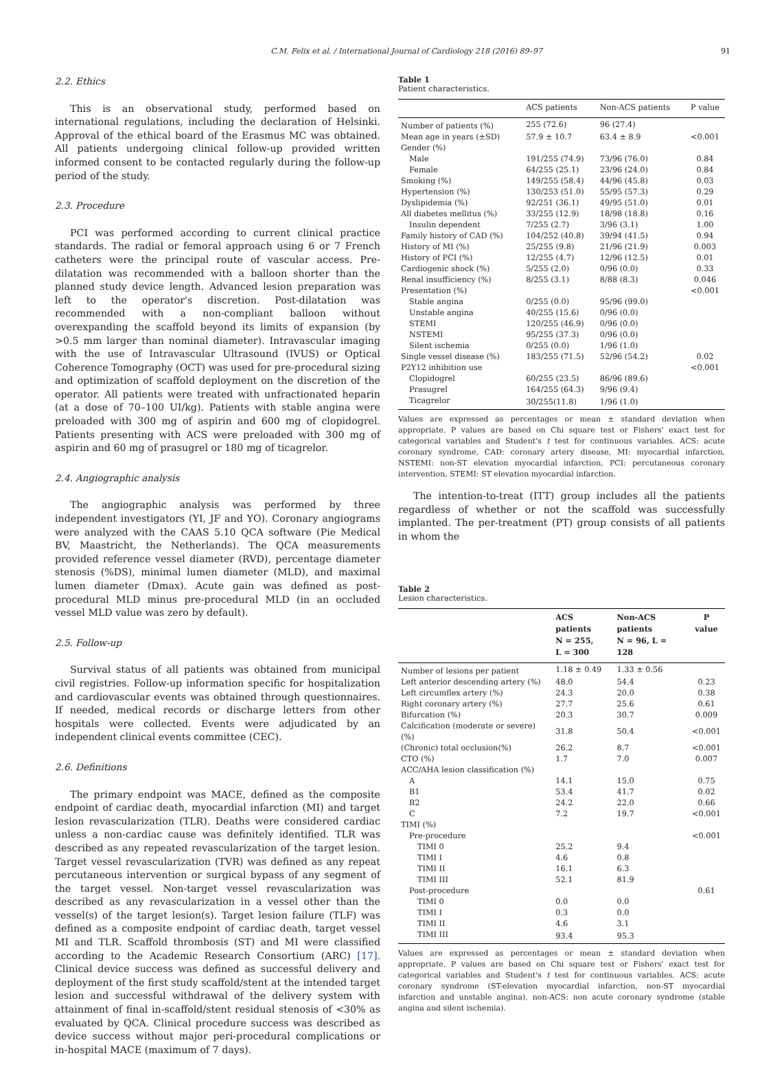C.M. Felix et al. / International Journal of Cardiology 218 (2016) 89–97 91
2.2. Ethics
This is an observational study, performed based on international regulations, including the declaration of Helsinki. Approval of the ethical board of the Erasmus MC was obtained. All patients undergoing clinical follow-up provided written informed consent to be contacted regularly during the follow-up period of the study.
2.3. Procedure
PCI was performed according to current clinical practice standards. The radial or femoral approach using 6 or 7 French catheters were the principal route of vascular access. Pre-dilatation was recommended with a balloon shorter than the planned study device length. Advanced lesion preparation was left to the operator's discretion. Post-dilatation was recommended with a non-compliant balloon without overexpanding the scaffold beyond its limits of expansion (by >0.5 mm larger than nominal diameter). Intravascular imaging with the use of Intravascular Ultrasound (IVUS) or Optical Coherence Tomography (OCT) was used for pre-procedural sizing and optimization of scaffold deployment on the discretion of the operator. All patients were treated with unfractionated heparin (at a dose of 70–100 UI/kg). Patients with stable angina were preloaded with 300 mg of aspirin and 600 mg of clopidogrel. Patients presenting with ACS were preloaded with 300 mg of aspirin and 60 mg of prasugrel or 180 mg of ticagrelor.
2.4. Angiographic analysis
The angiographic analysis was performed by three independent investigators (YI, JF and YO). Coronary angiograms were analyzed with the CAAS 5.10 QCA software (Pie Medical BV, Maastricht, the Netherlands). The QCA measurements provided reference vessel diameter (RVD), percentage diameter stenosis (%DS), minimal lumen diameter (MLD), and maximal lumen diameter (Dmax). Acute gain was defined as post-procedural MLD minus pre-procedural MLD (in an occluded vessel MLD value was zero by default).
2.5. Follow-up
Survival status of all patients was obtained from municipal civil registries. Follow-up information specific for hospitalization and cardiovascular events was obtained through questionnaires. If needed, medical records or discharge letters from other hospitals were collected. Events were adjudicated by an independent clinical events committee (CEC).
2.6. Definitions
The primary endpoint was MACE, defined as the composite endpoint of cardiac death, myocardial infarction (MI) and target lesion revascularization (TLR). Deaths were considered cardiac unless a non-cardiac cause was definitely identified. TLR was described as any repeated revascularization of the target lesion. Target vessel revascularization (TVR) was defined as any repeat percutaneous intervention or surgical bypass of any segment of the target vessel. Non-target vessel revascularization was described as any revascularization in a vessel other than the vessel(s) of the target lesion(s). Target lesion failure (TLF) was defined as a composite endpoint of cardiac death, target vessel MI and TLR. Scaffold thrombosis (ST) and MI were classified according to the Academic Research Consortium (ARC) [17]. Clinical device success was defined as successful delivery and deployment of the first study scaffold/stent at the intended target lesion and successful withdrawal of the delivery system with attainment of final in-scaffold/stent residual stenosis of <30% as evaluated by QCA. Clinical procedure success was described as device success without major peri-procedural complications or in-hospital MACE (maximum of 7 days).
Table 1
Patient characteristics.
| | ACS patients | Non-ACS patients | P value |
| --- | --- | --- | --- |
| Number of patients (%) | 255 (72.6) | 96 (27.4) | |
| Mean age in years (±SD) | 57.9 ± 10.7 | 63.4 ± 8.9 | <0.001 |
| Gender (%) | | | |
| Male | 191/255 (74.9) | 73/96 (76.0) | 0.84 |
| Female | 64/255 (25.1) | 23/96 (24.0) | 0.84 |
| Smoking (%) | 149/255 (58.4) | 44/96 (45.8) | 0.03 |
| Hypertension (%) | 130/253 (51.0) | 55/95 (57.3) | 0.29 |
| Dyslipidemia (%) | 92/251 (36.1) | 49/95 (51.0) | 0.01 |
| All diabetes mellitus (%) | 33/255 (12.9) | 18/98 (18.8) | 0.16 |
| Insulin dependent | 7/255 (2.7) | 3/96 (3.1) | 1.00 |
| Family history of CAD (%) | 104/252 (40.8) | 39/94 (41.5) | 0.94 |
| History of MI (%) | 25/255 (9.8) | 21/96 (21.9) | 0.003 |
| History of PCI (%) | 12/255 (4.7) | 12/96 (12.5) | 0.01 |
| Cardiogenic shock (%) | 5/255 (2.0) | 0/96 (0.0) | 0.33 |
| Renal insufficiency (%) | 8/255 (3.1) | 8/88 (8.3) | 0.046 |
| Presentation (%) | | | <0.001 |
| Stable angina | 0/255 (0.0) | 95/96 (99.0) | |
| Unstable angina | 40/255 (15.6) | 0/96 (0.0) | |
| STEMI | 120/255 (46.9) | 0/96 (0.0) | |
| NSTEMI | 95/255 (37.3) | 0/96 (0.0) | |
| Silent ischemia | 0/255 (0.0) | 1/96 (1.0) | |
| Single vessel disease (%) | 183/255 (71.5) | 52/96 (54.2) | 0.02 |
| P2Y12 inhibition use | | | <0.001 |
| Clopidogrel | 60/255 (23.5) | 86/96 (89.6) | |
| Prasugrel | 164/255 (64.3) | 9/96 (9.4) | |
| Ticagrelor | 30/255(11.8) | 1/96 (1.0) | |
Values are expressed as percentages or mean ± standard deviation when appropriate. P values are based on Chi square test or Fishers' exact test for categorical variables and Student's t test for continuous variables. ACS: acute coronary syndrome, CAD: coronary artery disease, MI: myocardial infarction, NSTEMI: non-ST elevation myocardial infarction, PCI: percutaneous coronary intervention, STEMI: ST elevation myocardial infarction.
The intention-to-treat (ITT) group includes all the patients regardless of whether or not the scaffold was successfully implanted. The per-treatment (PT) group consists of all patients in whom the
Table 2
Lesion characteristics.
| | ACS patients N = 255, L = 300 | Non-ACS patients N = 96, L = 128 | P value |
| --- | --- | --- | --- |
| Number of lesions per patient | 1.18 ± 0.49 | 1.33 ± 0.56 | |
| Left anterior descending artery (%) | 48.0 | 54.4 | 0.23 |
| Left circumflex artery (%) | 24.3 | 20.0 | 0.38 |
| Right coronary artery (%) | 27.7 | 25.6 | 0.61 |
| Bifurcation (%) | 20.3 | 30.7 | 0.009 |
| Calcification (moderate or severe) (%) | 31.8 | 50.4 | <0.001 |
| (Chronic) total occlusion(%) | 26.2 | 8.7 | <0.001 |
| CTO (%) | 1.7 | 7.0 | 0.007 |
| ACC/AHA lesion classification (%) | | | |
| A | 14.1 | 15.0 | 0.75 |
| B1 | 53.4 | 41.7 | 0.02 |
| B2 | 24.2 | 22.0 | 0.66 |
| C | 7.2 | 19.7 | <0.001 |
| TIMI (%) | | | |
| Pre-procedure | | | <0.001 |
| TIMI 0 | 25.2 | 9.4 | |
| TIMI I | 4.6 | 0.8 | |
| TIMI II | 16.1 | 6.3 | |
| TIMI III | 52.1 | 81.9 | |
| Post-procedure | | | 0.61 |
| TIMI 0 | 0.0 | 0.0 | |
| TIMI I | 0.3 | 0.0 | |
| TIMI II | 4.6 | 3.1 | |
| TIMI III | 93.4 | 95.3 | |
Values are expressed as percentages or mean ± standard deviation when appropriate. P values are based on Chi square test or Fishers' exact test for categorical variables and Student's t test for continuous variables. ACS: acute coronary syndrome (ST-elevation myocardial infarction, non-ST myocardial infarction and unstable angina), non-ACS: non acute coronary syndrome (stable angina and silent ischemia).